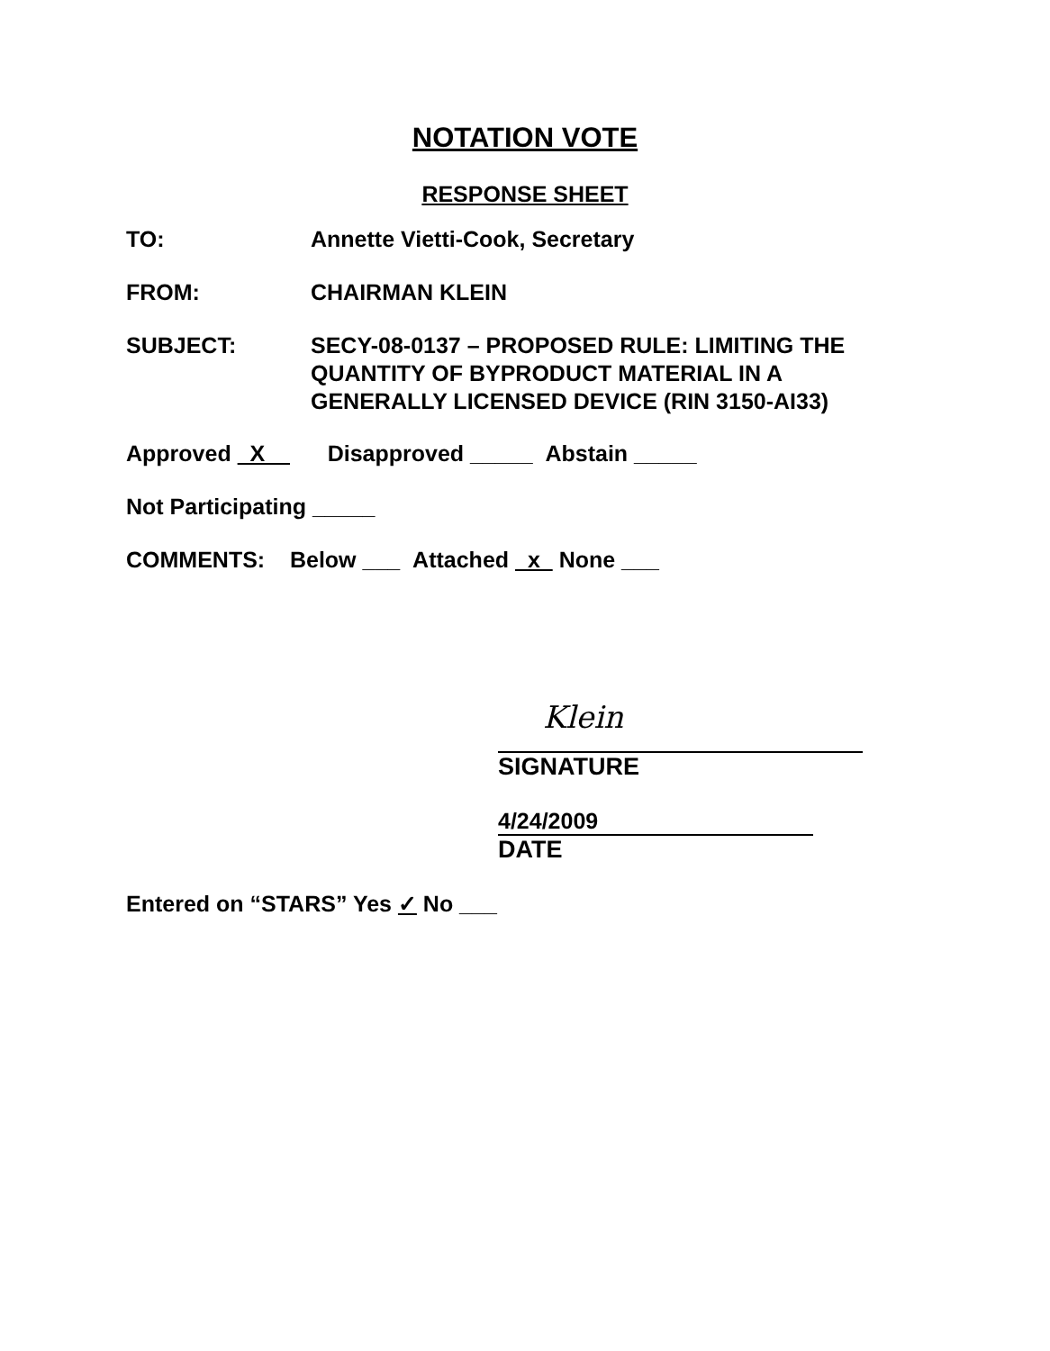NOTATION VOTE
RESPONSE SHEET
TO: Annette Vietti-Cook, Secretary
FROM: CHAIRMAN KLEIN
SUBJECT: SECY-08-0137 – PROPOSED RULE: LIMITING THE
QUANTITY OF BYPRODUCT MATERIAL IN A
GENERALLY LICENSED DEVICE (RIN 3150-AI33)
Approved X Disapproved _____ Abstain _____
Not Participating _____
COMMENTS: Below ___ Attached x None ___
Klein
SIGNATURE
4/24/2009
DATE
Entered on “STARS” Yes ✓ No ___